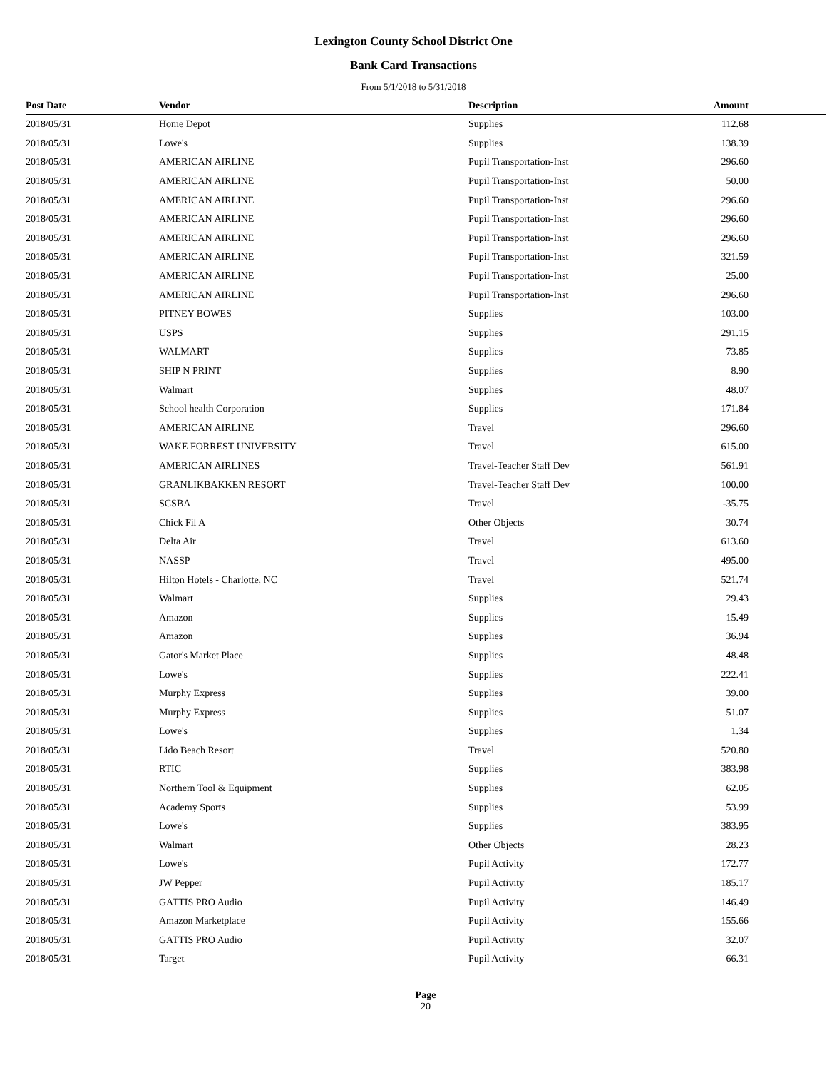Lexington County School District One
Bank Card Transactions
From 5/1/2018 to 5/31/2018
| Post Date | Vendor | Description | Amount |
| --- | --- | --- | --- |
| 2018/05/31 | Home Depot | Supplies | 112.68 |
| 2018/05/31 | Lowe's | Supplies | 138.39 |
| 2018/05/31 | AMERICAN AIRLINE | Pupil Transportation-Inst | 296.60 |
| 2018/05/31 | AMERICAN AIRLINE | Pupil Transportation-Inst | 50.00 |
| 2018/05/31 | AMERICAN AIRLINE | Pupil Transportation-Inst | 296.60 |
| 2018/05/31 | AMERICAN AIRLINE | Pupil Transportation-Inst | 296.60 |
| 2018/05/31 | AMERICAN AIRLINE | Pupil Transportation-Inst | 296.60 |
| 2018/05/31 | AMERICAN AIRLINE | Pupil Transportation-Inst | 321.59 |
| 2018/05/31 | AMERICAN AIRLINE | Pupil Transportation-Inst | 25.00 |
| 2018/05/31 | AMERICAN AIRLINE | Pupil Transportation-Inst | 296.60 |
| 2018/05/31 | PITNEY BOWES | Supplies | 103.00 |
| 2018/05/31 | USPS | Supplies | 291.15 |
| 2018/05/31 | WALMART | Supplies | 73.85 |
| 2018/05/31 | SHIP N PRINT | Supplies | 8.90 |
| 2018/05/31 | Walmart | Supplies | 48.07 |
| 2018/05/31 | School health Corporation | Supplies | 171.84 |
| 2018/05/31 | AMERICAN AIRLINE | Travel | 296.60 |
| 2018/05/31 | WAKE FORREST UNIVERSITY | Travel | 615.00 |
| 2018/05/31 | AMERICAN AIRLINES | Travel-Teacher Staff Dev | 561.91 |
| 2018/05/31 | GRANLIKBAKKEN RESORT | Travel-Teacher Staff Dev | 100.00 |
| 2018/05/31 | SCSBA | Travel | -35.75 |
| 2018/05/31 | Chick Fil A | Other Objects | 30.74 |
| 2018/05/31 | Delta Air | Travel | 613.60 |
| 2018/05/31 | NASSP | Travel | 495.00 |
| 2018/05/31 | Hilton Hotels - Charlotte, NC | Travel | 521.74 |
| 2018/05/31 | Walmart | Supplies | 29.43 |
| 2018/05/31 | Amazon | Supplies | 15.49 |
| 2018/05/31 | Amazon | Supplies | 36.94 |
| 2018/05/31 | Gator's Market Place | Supplies | 48.48 |
| 2018/05/31 | Lowe's | Supplies | 222.41 |
| 2018/05/31 | Murphy Express | Supplies | 39.00 |
| 2018/05/31 | Murphy Express | Supplies | 51.07 |
| 2018/05/31 | Lowe's | Supplies | 1.34 |
| 2018/05/31 | Lido Beach Resort | Travel | 520.80 |
| 2018/05/31 | RTIC | Supplies | 383.98 |
| 2018/05/31 | Northern Tool & Equipment | Supplies | 62.05 |
| 2018/05/31 | Academy Sports | Supplies | 53.99 |
| 2018/05/31 | Lowe's | Supplies | 383.95 |
| 2018/05/31 | Walmart | Other Objects | 28.23 |
| 2018/05/31 | Lowe's | Pupil Activity | 172.77 |
| 2018/05/31 | JW Pepper | Pupil Activity | 185.17 |
| 2018/05/31 | GATTIS PRO Audio | Pupil Activity | 146.49 |
| 2018/05/31 | Amazon Marketplace | Pupil Activity | 155.66 |
| 2018/05/31 | GATTIS PRO Audio | Pupil Activity | 32.07 |
| 2018/05/31 | Target | Pupil Activity | 66.31 |
Page
20